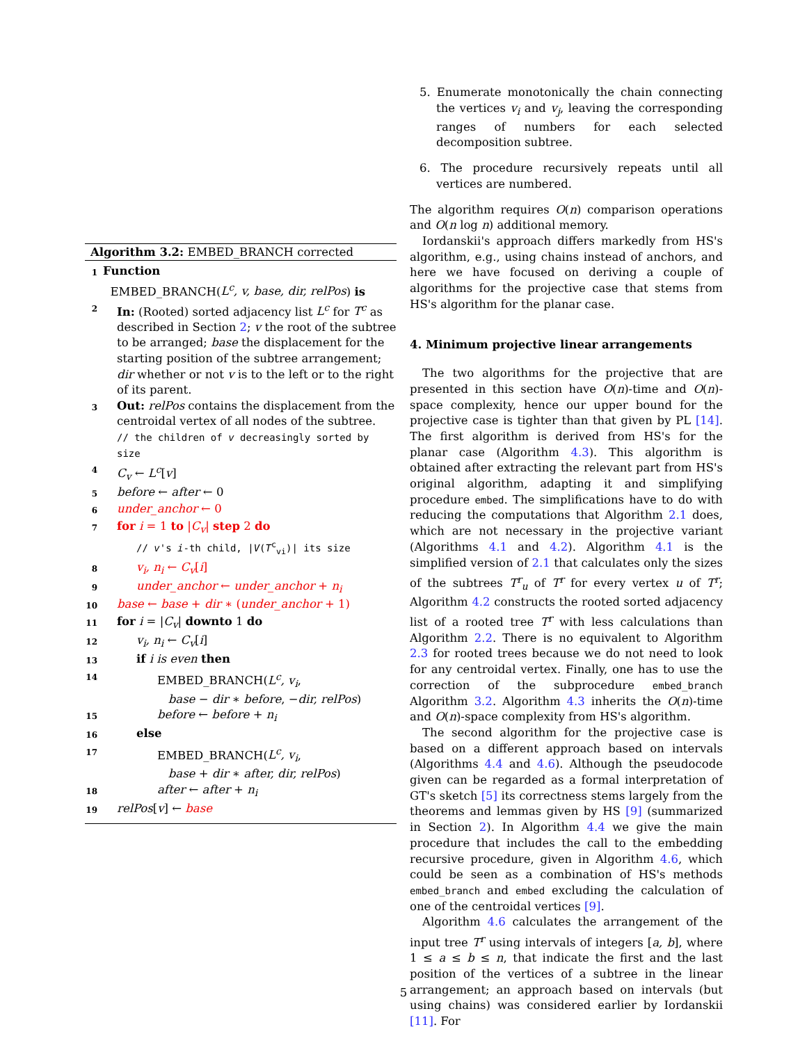Algorithm 3.2: EMBED_BRANCH corrected
1 Function
EMBED_BRANCH(L<sup>c</sup>, v, base, dir, relPos) is
2 In: (Rooted) sorted adjacency list L<sup>c</sup> for T<sup>c</sup> as described in Section 2; v the root of the subtree to be arranged; base the displacement for the starting position of the subtree arrangement; dir whether or not v is to the left or to the right of its parent.
3 Out: relPos contains the displacement from the centroidal vertex of all nodes of the subtree.
// the children of v decreasingly sorted by size
4 C<sub>v</sub> ← L<sup>c</sup>[v]
5 before ← after ← 0
6 under_anchor ← 0
7 for i = 1 to |C<sub>v</sub>| step 2 do
// v's i-th child, |V(T<sup>c</sup><sub>vi</sub>)| its size
8 v<sub>i</sub>, n<sub>i</sub> ← C<sub>v</sub>[i]
9 under_anchor ← under_anchor + n<sub>i</sub>
10 base ← base + dir ∗ (under_anchor + 1)
11 for i = |C<sub>v</sub>| downto 1 do
12 v<sub>i</sub>, n<sub>i</sub> ← C<sub>v</sub>[i]
13 if i is even then
14 EMBED_BRANCH(L<sup>c</sup>, v<sub>i</sub>,
base − dir ∗ before, −dir, relPos)
15 before ← before + n<sub>i</sub>
16 else
17 EMBED_BRANCH(L<sup>c</sup>, v<sub>i</sub>,
base + dir ∗ after, dir, relPos)
18 after ← after + n<sub>i</sub>
19 relPos[v] ← base
5. Enumerate monotonically the chain connecting the vertices v<sub>i</sub> and v<sub>j</sub>, leaving the corresponding ranges of numbers for each selected decomposition subtree.
6. The procedure recursively repeats until all vertices are numbered.
The algorithm requires O(n) comparison operations and O(n log n) additional memory.
Iordanskii's approach differs markedly from HS's algorithm, e.g., using chains instead of anchors, and here we have focused on deriving a couple of algorithms for the projective case that stems from HS's algorithm for the planar case.
4. Minimum projective linear arrangements
The two algorithms for the projective that are presented in this section have O(n)-time and O(n)-space complexity, hence our upper bound for the projective case is tighter than that given by PL [14]. The first algorithm is derived from HS's for the planar case (Algorithm 4.3). This algorithm is obtained after extracting the relevant part from HS's original algorithm, adapting it and simplifying procedure embed. The simplifications have to do with reducing the computations that Algorithm 2.1 does, which are not necessary in the projective variant (Algorithms 4.1 and 4.2). Algorithm 4.1 is the simplified version of 2.1 that calculates only the sizes of the subtrees T<sup>r</sup><sub>u</sub> of T<sup>r</sup> for every vertex u of T<sup>r</sup>; Algorithm 4.2 constructs the rooted sorted adjacency list of a rooted tree T<sup>r</sup> with less calculations than Algorithm 2.2. There is no equivalent to Algorithm 2.3 for rooted trees because we do not need to look for any centroidal vertex. Finally, one has to use the correction of the subprocedure embed_branch Algorithm 3.2. Algorithm 4.3 inherits the O(n)-time and O(n)-space complexity from HS's algorithm.
The second algorithm for the projective case is based on a different approach based on intervals (Algorithms 4.4 and 4.6). Although the pseudocode given can be regarded as a formal interpretation of GT's sketch [5] its correctness stems largely from the theorems and lemmas given by HS [9] (summarized in Section 2). In Algorithm 4.4 we give the main procedure that includes the call to the embedding recursive procedure, given in Algorithm 4.6, which could be seen as a combination of HS's methods embed_branch and embed excluding the calculation of one of the centroidal vertices [9].
Algorithm 4.6 calculates the arrangement of the input tree T<sup>r</sup> using intervals of integers [a, b], where 1 ≤ a ≤ b ≤ n, that indicate the first and the last position of the vertices of a subtree in the linear arrangement; an approach based on intervals (but using chains) was considered earlier by Iordanskii [11]. For
5